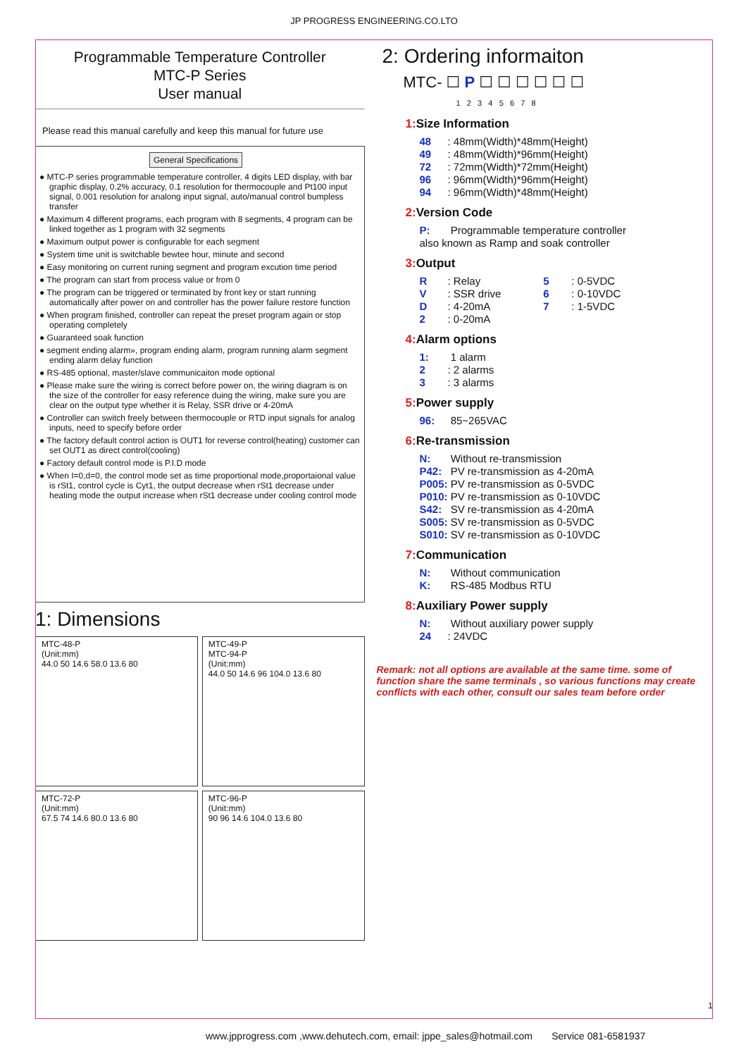JP PROGRESS ENGINEERING.CO.LTO
Programmable Temperature Controller
MTC-P Series
User manual
Please read this manual carefully and keep this manual for future use
General Specifications
● MTC-P series programmable temperature controller, 4 digits LED display, with bar graphic display, 0.2% accuracy, 0.1 resolution for thermocouple and Pt100 input signal, 0.001 resolution for analong input signal, auto/manual control bumpless transfer
● Maximum 4 different programs, each program with 8 segments, 4 program can be linked together as 1 program with 32 segments
● Maximum output power is configurable for each segment
● System time unit is switchable bewtee hour, minute and second
● Easy monitoring on current runing segment and program excution time period
● The program can start from process value or from 0
● The program can be triggered or terminated by front key or start running automatically after power on and controller has the power failure restore function
● When program finished, controller can repeat the preset program again or stop operating completely
● Guaranteed soak function
● segment ending alarm», program ending alarm, program running alarm segment ending alarm delay function
● RS-485 optional, master/slave communicaiton mode optional
● Please make sure the wiring is correct before power on, the wiring diagram is on the size of the controller for easy reference duing the wiring, make sure you are clear on the output type whether it is Relay, SSR drive or 4-20mA
● Controller can switch freely between thermocouple or RTD input signals for analog inputs, need to specify before order
● The factory default control action is OUT1 for reverse control(heating) customer can set OUT1 as direct control(cooling)
● Factory default control mode is P.I.D mode
● When I=0,d=0, the control mode set as time proportional mode,proportaional value is rSt1, control cycle is Cyt1, the output decrease when rSt1 decrease under heating mode the output increase when rSt1 decrease under cooling control mode
1: Dimensions
MTC-48-P
(Unit:mm)
44.0 50 14.6 58.0 13.6 80
MTC-49-P
MTC-94-P
(Unit:mm)
44.0 50 14.6 96 104.0 13.6 80
MTC-72-P
(Unit:mm)
67.5 74 14.6 80.0 13.6 80
MTC-96-P
(Unit:mm)
90 96 14.6 104.0 13.6 80
2: Ordering informaiton
MTC- ☐ P ☐ ☐ ☐ ☐ ☐ ☐
1 2 3 4 5 6 7 8
1: Size Information
48: 48mm(Width)*48mm(Height)
49: 48mm(Width)*96mm(Height)
72: 72mm(Width)*72mm(Height)
96: 96mm(Width)*96mm(Height)
94: 96mm(Width)*48mm(Height)
2: Version Code
P: Programmable temperature controller
also known as Ramp and soak controller
3: Output
R: Relay
V: SSR drive
D: 4-20mA
2: 0-20mA
5: 0-5VDC
6: 0-10VDC
7: 1-5VDC
4: Alarm options
1: 1 alarm
2: 2 alarms
3: 3 alarms
5: Power supply
96: 85~265VAC
6: Re-transmission
N: Without re-transmission
P42: PV re-transmission as 4-20mA
P005: PV re-transmission as 0-5VDC
P010: PV re-transmission as 0-10VDC
S42: SV re-transmission as 4-20mA
S005: SV re-transmission as 0-5VDC
S010: SV re-transmission as 0-10VDC
7: Communication
N: Without communication
K: RS-485 Modbus RTU
8: Auxiliary Power supply
N: Without auxiliary power supply
24: 24VDC
Remark: not all options are available at the same time. some of function share the same terminals , so various functions may create conflicts with each other, consult our sales team before order
1
www.jpprogress.com ,www.dehutech.com, email: jppe_sales@hotmail.com Service 081-6581937